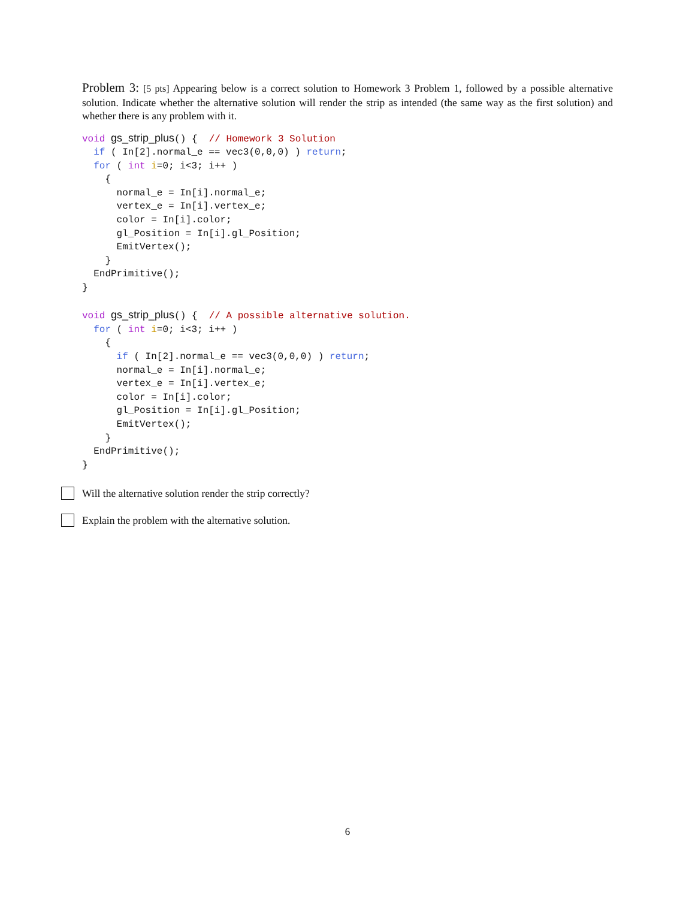Problem 3: [5 pts] Appearing below is a correct solution to Homework 3 Problem 1, followed by a possible alternative solution. Indicate whether the alternative solution will render the strip as intended (the same way as the first solution) and whether there is any problem with it.
void gs_strip_plus() {  // Homework 3 Solution
  if ( In[2].normal_e == vec3(0,0,0) ) return;
  for ( int i=0; i<3; i++ )
    {
      normal_e = In[i].normal_e;
      vertex_e = In[i].vertex_e;
      color = In[i].color;
      gl_Position = In[i].gl_Position;
      EmitVertex();
    }
  EndPrimitive();
}

void gs_strip_plus() {  // A possible alternative solution.
  for ( int i=0; i<3; i++ )
    {
      if ( In[2].normal_e == vec3(0,0,0) ) return;
      normal_e = In[i].normal_e;
      vertex_e = In[i].vertex_e;
      color = In[i].color;
      gl_Position = In[i].gl_Position;
      EmitVertex();
    }
  EndPrimitive();
}
Will the alternative solution render the strip correctly?
Explain the problem with the alternative solution.
6